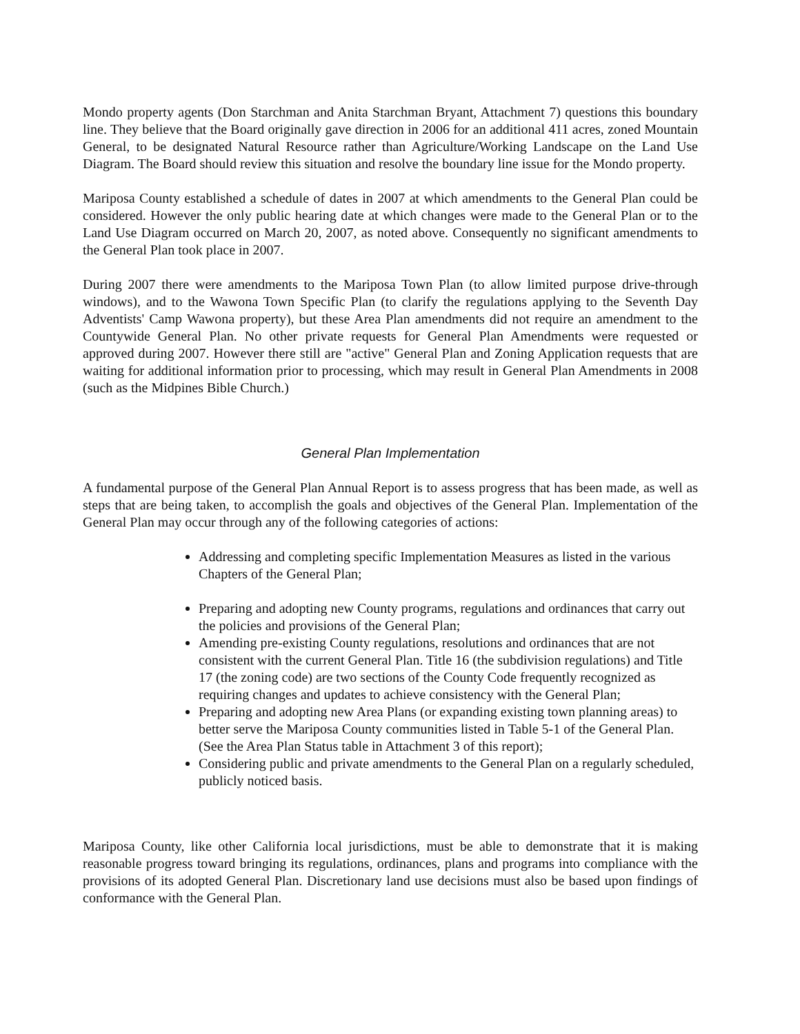Mondo property agents (Don Starchman and Anita Starchman Bryant, Attachment 7) questions this boundary line. They believe that the Board originally gave direction in 2006 for an additional 411 acres, zoned Mountain General, to be designated Natural Resource rather than Agriculture/Working Landscape on the Land Use Diagram. The Board should review this situation and resolve the boundary line issue for the Mondo property.
Mariposa County established a schedule of dates in 2007 at which amendments to the General Plan could be considered. However the only public hearing date at which changes were made to the General Plan or to the Land Use Diagram occurred on March 20, 2007, as noted above. Consequently no significant amendments to the General Plan took place in 2007.
During 2007 there were amendments to the Mariposa Town Plan (to allow limited purpose drive-through windows), and to the Wawona Town Specific Plan (to clarify the regulations applying to the Seventh Day Adventists' Camp Wawona property), but these Area Plan amendments did not require an amendment to the Countywide General Plan. No other private requests for General Plan Amendments were requested or approved during 2007. However there still are "active" General Plan and Zoning Application requests that are waiting for additional information prior to processing, which may result in General Plan Amendments in 2008 (such as the Midpines Bible Church.)
General Plan Implementation
A fundamental purpose of the General Plan Annual Report is to assess progress that has been made, as well as steps that are being taken, to accomplish the goals and objectives of the General Plan. Implementation of the General Plan may occur through any of the following categories of actions:
Addressing and completing specific Implementation Measures as listed in the various Chapters of the General Plan;
Preparing and adopting new County programs, regulations and ordinances that carry out the policies and provisions of the General Plan;
Amending pre-existing County regulations, resolutions and ordinances that are not consistent with the current General Plan. Title 16 (the subdivision regulations) and Title 17 (the zoning code) are two sections of the County Code frequently recognized as requiring changes and updates to achieve consistency with the General Plan;
Preparing and adopting new Area Plans (or expanding existing town planning areas) to better serve the Mariposa County communities listed in Table 5-1 of the General Plan. (See the Area Plan Status table in Attachment 3 of this report);
Considering public and private amendments to the General Plan on a regularly scheduled, publicly noticed basis.
Mariposa County, like other California local jurisdictions, must be able to demonstrate that it is making reasonable progress toward bringing its regulations, ordinances, plans and programs into compliance with the provisions of its adopted General Plan. Discretionary land use decisions must also be based upon findings of conformance with the General Plan.